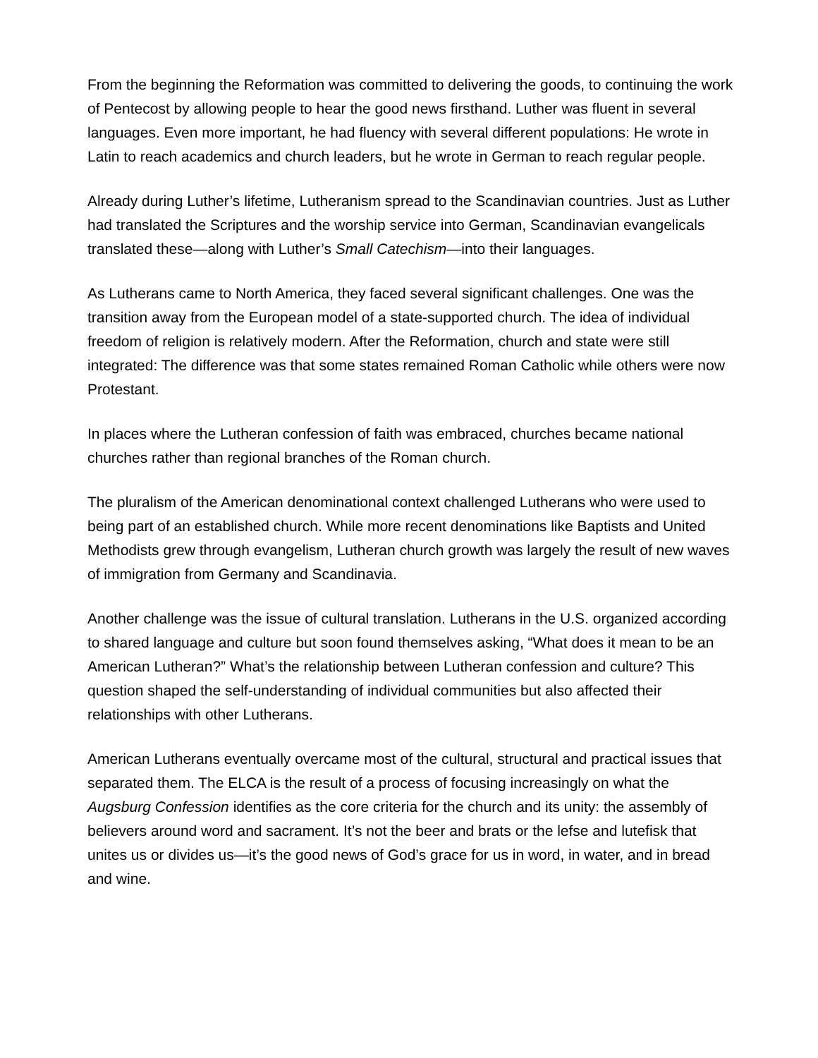From the beginning the Reformation was committed to delivering the goods, to continuing the work of Pentecost by allowing people to hear the good news firsthand. Luther was fluent in several languages. Even more important, he had fluency with several different populations: He wrote in Latin to reach academics and church leaders, but he wrote in German to reach regular people.
Already during Luther’s lifetime, Lutheranism spread to the Scandinavian countries. Just as Luther had translated the Scriptures and the worship service into German, Scandinavian evangelicals translated these—along with Luther’s Small Catechism—into their languages.
As Lutherans came to North America, they faced several significant challenges. One was the transition away from the European model of a state-supported church. The idea of individual freedom of religion is relatively modern. After the Reformation, church and state were still integrated: The difference was that some states remained Roman Catholic while others were now Protestant.
In places where the Lutheran confession of faith was embraced, churches became national churches rather than regional branches of the Roman church.
The pluralism of the American denominational context challenged Lutherans who were used to being part of an established church. While more recent denominations like Baptists and United Methodists grew through evangelism, Lutheran church growth was largely the result of new waves of immigration from Germany and Scandinavia.
Another challenge was the issue of cultural translation. Lutherans in the U.S. organized according to shared language and culture but soon found themselves asking, “What does it mean to be an American Lutheran?” What’s the relationship between Lutheran confession and culture? This question shaped the self-understanding of individual communities but also affected their relationships with other Lutherans.
American Lutherans eventually overcame most of the cultural, structural and practical issues that separated them. The ELCA is the result of a process of focusing increasingly on what the Augsburg Confession identifies as the core criteria for the church and its unity: the assembly of believers around word and sacrament. It’s not the beer and brats or the lefse and lutefisk that unites us or divides us—it’s the good news of God’s grace for us in word, in water, and in bread and wine.